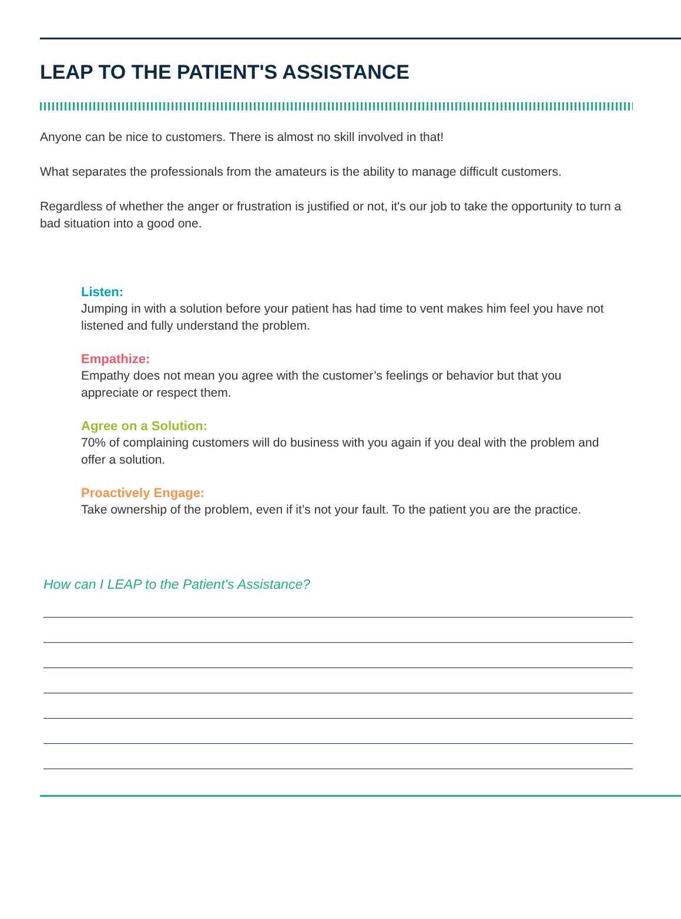LEAP TO THE PATIENT'S ASSISTANCE
Anyone can be nice to customers. There is almost no skill involved in that!
What separates the professionals from the amateurs is the ability to manage difficult customers.
Regardless of whether the anger or frustration is justified or not, it's our job to take the opportunity to turn a bad situation into a good one.
Listen:
Jumping in with a solution before your patient has had time to vent makes him feel you have not listened and fully understand the problem.
Empathize:
Empathy does not mean you agree with the customer’s feelings or behavior but that you appreciate or respect them.
Agree on a Solution:
70% of complaining customers will do business with you again if you deal with the problem and offer a solution.
Proactively Engage:
Take ownership of the problem, even if it’s not your fault. To the patient you are the practice.
How can I LEAP to the Patient's Assistance?